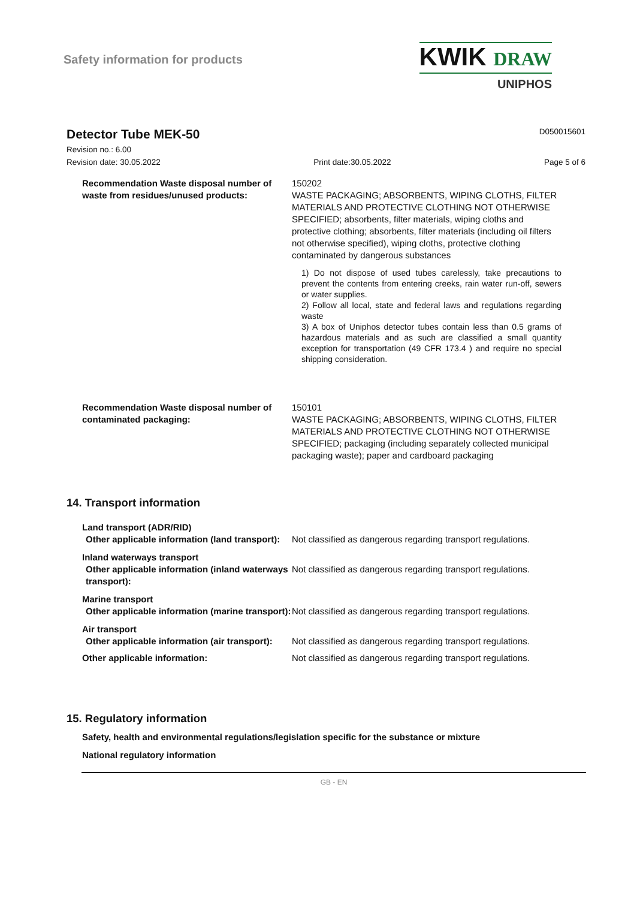Safety information for products
KWIK DRAW
UNIPHOS
Detector Tube MEK-50
D050015601
Revision no.: 6.00
Revision date: 30.05.2022 Print date:30.05.2022 Page 5 of 6
Recommendation Waste disposal number of waste from residues/unused products:
150202
WASTE PACKAGING; ABSORBENTS, WIPING CLOTHS, FILTER MATERIALS AND PROTECTIVE CLOTHING NOT OTHERWISE SPECIFIED; absorbents, filter materials, wiping cloths and protective clothing; absorbents, filter materials (including oil filters not otherwise specified), wiping cloths, protective clothing contaminated by dangerous substances
1) Do not dispose of used tubes carelessly, take precautions to prevent the contents from entering creeks, rain water run-off, sewers or water supplies.
2) Follow all local, state and federal laws and regulations regarding waste
3) A box of Uniphos detector tubes contain less than 0.5 grams of hazardous materials and as such are classified a small quantity exception for transportation (49 CFR 173.4 ) and require no special shipping consideration.
Recommendation Waste disposal number of contaminated packaging:
150101
WASTE PACKAGING; ABSORBENTS, WIPING CLOTHS, FILTER MATERIALS AND PROTECTIVE CLOTHING NOT OTHERWISE SPECIFIED; packaging (including separately collected municipal packaging waste); paper and cardboard packaging
14. Transport information
Land transport (ADR/RID)
Other applicable information (land transport):
Not classified as dangerous regarding transport regulations.
Inland waterways transport
Other applicable information (inland waterways transport):
Not classified as dangerous regarding transport regulations.
Marine transport
Other applicable information (marine transport):
Not classified as dangerous regarding transport regulations.
Air transport
Other applicable information (air transport):
Not classified as dangerous regarding transport regulations.
Other applicable information: Not classified as dangerous regarding transport regulations.
15. Regulatory information
Safety, health and environmental regulations/legislation specific for the substance or mixture
National regulatory information
GB - EN